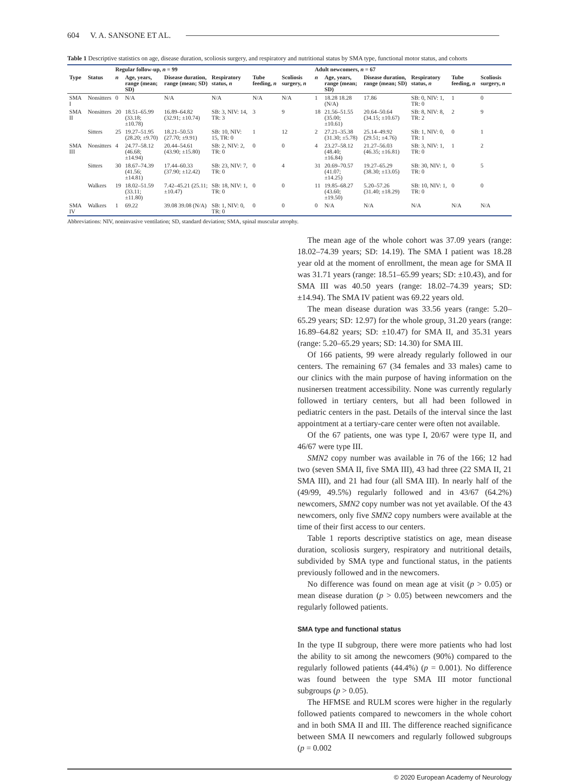604 V. A. SANSONE ET AL.
Table 1 Descriptive statistics on age, disease duration, scoliosis surgery, and respiratory and nutritional status by SMA type, functional motor status, and cohorts
| | | Regular follow-up, n = 99 | | | | | | Adult newcomers, n = 67 | | | | | |
| --- | --- | --- | --- | --- | --- | --- | --- | --- | --- | --- | --- | --- | --- |
| Type | Status | n | Age, years, range (mean; SD) | Disease duration, range (mean; SD) | Respiratory status, n | Tube feeding, n | Scoliosis surgery, n | n | Age, years, range (mean; SD) | Disease duration, range (mean; SD) | Respiratory status, n | Tube feeding, n | Scoliosis surgery, n |
| SMA I | Nonsitters | 0 | N/A | N/A | N/A | N/A | N/A | 1 | 18.28 18.28 (N/A) | 17.86 | SB: 0, NIV: 1, TR: 0 | 1 | 0 |
| SMA II | Nonsitters | 20 | 18.51–65.99 (33.18; ±10.78) | 16.89–64.82 (32.91; ±10.74) | SB: 3, NIV: 14, TR: 3 | 3 | 9 | 18 | 21.56–51.55 (35.00; ±10.61) | 20.64–50.64 (34.15; ±10.67) | SB: 8, NIV: 8, TR: 2 | 2 | 9 |
| | Sitters | 25 | 19.27–51.95 (28.20; ±9.70) | 18.21–50.53 (27.70; ±9.91) | SB: 10, NIV: 15, TR: 0 | 1 | 12 | 2 | 27.21–35.38 (31.30; ±5.78) | 25.14–49.92 (29.51; ±4.76) | SB: 1, NIV: 0, TR: 1 | 0 | 1 |
| SMA III | Nonsitters | 4 | 24.77–58.12 (46.68; ±14.94) | 20.44–54.61 (43.90; ±15.80) | SB: 2, NIV: 2, TR: 0 | 0 | 0 | 4 | 23.27–58.12 (48.40; ±16.84) | 21.27–56.03 (46.35; ±16.81) | SB: 3, NIV: 1, TR: 0 | 1 | 2 |
| | Sitters | 30 | 18.67–74.39 (41.56; ±14.81) | 17.44–60.33 (37.90; ±12.42) | SB: 23, NIV: 7, TR: 0 | 0 | 4 | 31 | 20.69–70.57 (41.07; ±14.25) | 19.27–65.29 (38.30; ±13.05) | SB: 30, NIV: 1, TR: 0 | 0 | 5 |
| | Walkers | 19 | 18.02–51.59 (33.11; ±11.80) | 7.42–45.21 (25.11; ±10.47) | SB: 18, NIV: 1, TR: 0 | 0 | 0 | 11 | 19.85–68.27 (43.60; ±19.50) | 5.20–57.26 (31.40; ±18.29) | SB: 10, NIV: 1, TR: 0 | 0 | 0 |
| SMA IV | Walkers | 1 | 69.22 | 39.08 39.08 (N/A) | SB: 1, NIV: 0, TR: 0 | 0 | 0 | 0 | N/A | N/A | N/A | N/A | N/A |
Abbreviations: NIV, noninvasive ventilation; SD, standard deviation; SMA, spinal muscular atrophy.
The mean age of the whole cohort was 37.09 years (range: 18.02–74.39 years; SD: 14.19). The SMA I patient was 18.28 year old at the moment of enrollment, the mean age for SMA II was 31.71 years (range: 18.51–65.99 years; SD: ±10.43), and for SMA III was 40.50 years (range: 18.02–74.39 years; SD: ±14.94). The SMA IV patient was 69.22 years old.
The mean disease duration was 33.56 years (range: 5.20–65.29 years; SD: 12.97) for the whole group, 31.20 years (range: 16.89–64.82 years; SD: ±10.47) for SMA II, and 35.31 years (range: 5.20–65.29 years; SD: 14.30) for SMA III.
Of 166 patients, 99 were already regularly followed in our centers. The remaining 67 (34 females and 33 males) came to our clinics with the main purpose of having information on the nusinersen treatment accessibility. None was currently regularly followed in tertiary centers, but all had been followed in pediatric centers in the past. Details of the interval since the last appointment at a tertiary-care center were often not available.
Of the 67 patients, one was type I, 20/67 were type II, and 46/67 were type III.
SMN2 copy number was available in 76 of the 166; 12 had two (seven SMA II, five SMA III), 43 had three (22 SMA II, 21 SMA III), and 21 had four (all SMA III). In nearly half of the (49/99, 49.5%) regularly followed and in 43/67 (64.2%) newcomers, SMN2 copy number was not yet available. Of the 43 newcomers, only five SMN2 copy numbers were available at the time of their first access to our centers.
Table 1 reports descriptive statistics on age, mean disease duration, scoliosis surgery, respiratory and nutritional details, subdivided by SMA type and functional status, in the patients previously followed and in the newcomers.
No difference was found on mean age at visit (p > 0.05) or mean disease duration (p > 0.05) between newcomers and the regularly followed patients.
SMA type and functional status
In the type II subgroup, there were more patients who had lost the ability to sit among the newcomers (90%) compared to the regularly followed patients (44.4%) (p = 0.001). No difference was found between the type SMA III motor functional subgroups (p > 0.05).
The HFMSE and RULM scores were higher in the regularly followed patients compared to newcomers in the whole cohort and in both SMA II and III. The difference reached significance between SMA II newcomers and regularly followed subgroups (p = 0.002
© 2020 European Academy of Neurology